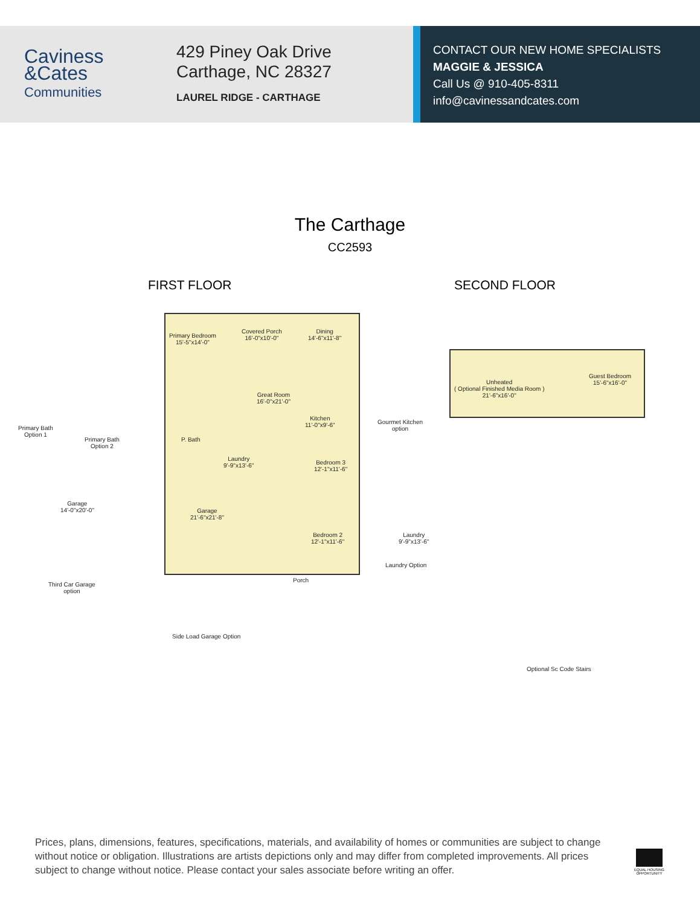Caviness
&Cates
Communities
429 Piney Oak Drive
Carthage, NC 28327
LAUREL RIDGE - CARTHAGE
CONTACT OUR NEW HOME SPECIALISTS
MAGGIE & JESSICA
Call Us @ 910-405-8311
info@cavinessandcates.com
The Carthage
CC2593
FIRST FLOOR SECOND FLOOR
Primary Bedroom
15'-5"x14'-0"
Covered Porch
16'-0"x10'-0"
Dining
14'-6"x11'-8"
Great Room
16'-0"x21'-0"
Kitchen
11'-0"x9'-6"
Bedroom 3
12'-1"x11'-6"
Bedroom 2
12'-1"x11'-6"
Garage
21'-6"x21'-8"
Laundry
9'-9"x13'-6"
P. Bath
Porch
Primary Bath
Option 1
Primary Bath
Option 2
Garage
14'-0"x20'-0"
Third Car Garage
option
Side Load Garage Option
Gourmet Kitchen
option
Laundry
9'-9"x13'-6"
Laundry Option
Unheated
( Optional Finished Media Room )
21'-6"x16'-0"
Guest Bedroom
15'-6"x16'-0"
Optional Sc Code Stairs
Prices, plans, dimensions, features, specifications, materials, and availability of homes or communities are subject to change without notice or obligation. Illustrations are artists depictions only and may differ from completed improvements. All prices subject to change without notice. Please contact your sales associate before writing an offer.
EQUAL HOUSING OPPORTUNITY